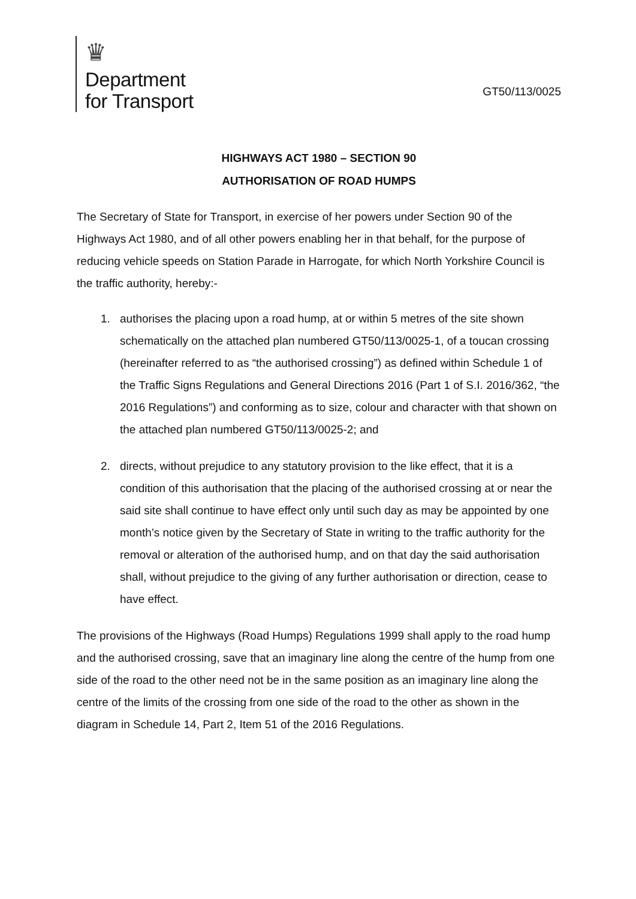♛
Department
for Transport
GT50/113/0025
HIGHWAYS ACT 1980 – SECTION 90
AUTHORISATION OF ROAD HUMPS
The Secretary of State for Transport, in exercise of her powers under Section 90 of the Highways Act 1980, and of all other powers enabling her in that behalf, for the purpose of reducing vehicle speeds on Station Parade in Harrogate, for which North Yorkshire Council is the traffic authority, hereby:-
1. authorises the placing upon a road hump, at or within 5 metres of the site shown schematically on the attached plan numbered GT50/113/0025-1, of a toucan crossing (hereinafter referred to as “the authorised crossing”) as defined within Schedule 1 of the Traffic Signs Regulations and General Directions 2016 (Part 1 of S.I. 2016/362, “the 2016 Regulations”) and conforming as to size, colour and character with that shown on the attached plan numbered GT50/113/0025-2; and
2. directs, without prejudice to any statutory provision to the like effect, that it is a condition of this authorisation that the placing of the authorised crossing at or near the said site shall continue to have effect only until such day as may be appointed by one month’s notice given by the Secretary of State in writing to the traffic authority for the removal or alteration of the authorised hump, and on that day the said authorisation shall, without prejudice to the giving of any further authorisation or direction, cease to have effect.
The provisions of the Highways (Road Humps) Regulations 1999 shall apply to the road hump and the authorised crossing, save that an imaginary line along the centre of the hump from one side of the road to the other need not be in the same position as an imaginary line along the centre of the limits of the crossing from one side of the road to the other as shown in the diagram in Schedule 14, Part 2, Item 51 of the 2016 Regulations.